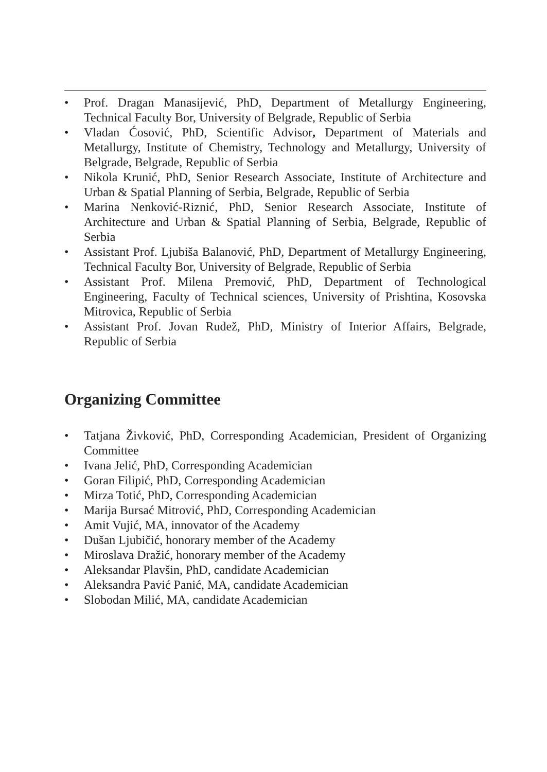• Prof. Dragan Manasijević, PhD, Department of Metallurgy Engineering, Technical Faculty Bor, University of Belgrade, Republic of Serbia
• Vladan Ćosović, PhD, Scientific Advisor, Department of Materials and Metallurgy, Institute of Chemistry, Technology and Metallurgy, University of Belgrade, Belgrade, Republic of Serbia
• Nikola Krunić, PhD, Senior Research Associate, Institute of Architecture and Urban & Spatial Planning of Serbia, Belgrade, Republic of Serbia
• Marina Nenković-Riznić, PhD, Senior Research Associate, Institute of Architecture and Urban & Spatial Planning of Serbia, Belgrade, Republic of Serbia
• Assistant Prof. Ljubiša Balanović, PhD, Department of Metallurgy Engineering, Technical Faculty Bor, University of Belgrade, Republic of Serbia
• Assistant Prof. Milena Premović, PhD, Department of Technological Engineering, Faculty of Technical sciences, University of Prishtina, Kosovska Mitrovica, Republic of Serbia
• Assistant Prof. Jovan Rudež, PhD, Ministry of Interior Affairs, Belgrade, Republic of Serbia
Organizing Committee
• Tatjana Živković, PhD, Corresponding Academician, President of Organizing Committee
• Ivana Jelić, PhD, Corresponding Academician
• Goran Filipić, PhD, Corresponding Academician
• Mirza Totić, PhD, Corresponding Academician
• Marija Bursać Mitrović, PhD, Corresponding Academician
• Amit Vujić, MA, innovator of the Academy
• Dušan Ljubičić, honorary member of the Academy
• Miroslava Dražić, honorary member of the Academy
• Aleksandar Plavšin, PhD, candidate Academician
• Aleksandra Pavić Panić, MA, candidate Academician
• Slobodan Milić, MA, candidate Academician